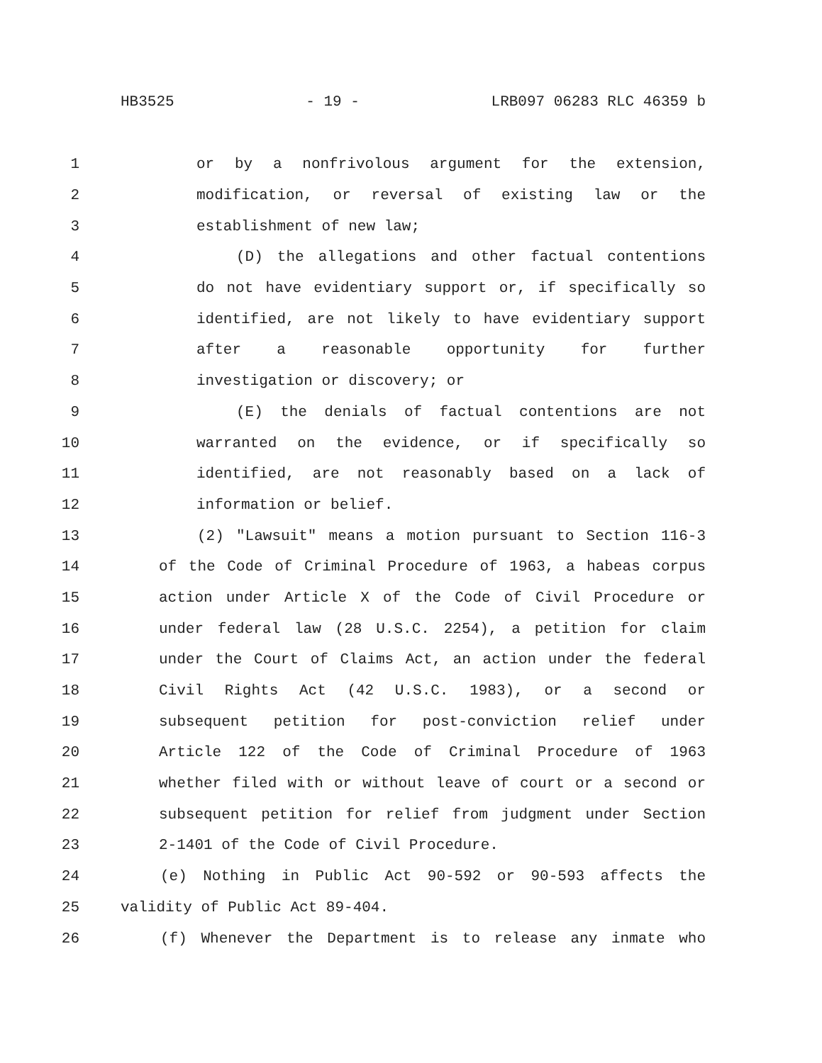HB3525 - 19 - LRB097 06283 RLC 46359 b
1 or by a nonfrivolous argument for the extension,
2 modification, or reversal of existing law or the
3 establishment of new law;
4 (D) the allegations and other factual contentions
5 do not have evidentiary support or, if specifically so
6 identified, are not likely to have evidentiary support
7 after a reasonable opportunity for further
8 investigation or discovery; or
9 (E) the denials of factual contentions are not
10 warranted on the evidence, or if specifically so
11 identified, are not reasonably based on a lack of
12 information or belief.
13 (2) "Lawsuit" means a motion pursuant to Section 116-3
14 of the Code of Criminal Procedure of 1963, a habeas corpus
15 action under Article X of the Code of Civil Procedure or
16 under federal law (28 U.S.C. 2254), a petition for claim
17 under the Court of Claims Act, an action under the federal
18 Civil Rights Act (42 U.S.C. 1983), or a second or
19 subsequent petition for post-conviction relief under
20 Article 122 of the Code of Criminal Procedure of 1963
21 whether filed with or without leave of court or a second or
22 subsequent petition for relief from judgment under Section
23 2-1401 of the Code of Civil Procedure.
24 (e) Nothing in Public Act 90-592 or 90-593 affects the
25 validity of Public Act 89-404.
26 (f) Whenever the Department is to release any inmate who